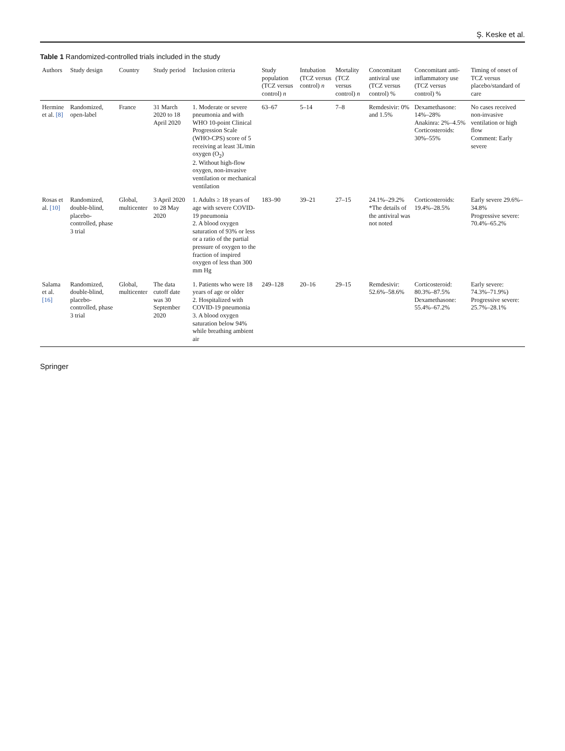Ş. Keske et al.
Table 1 Randomized-controlled trials included in the study
| Authors | Study design | Country | Study period | Inclusion criteria | Study population (TCZ versus control) n | Intubation (TCZ versus control) n | Mortality (TCZ versus control) n | Concomitant antiviral use (TCZ versus control) % | Concomitant anti-inflammatory use (TCZ versus control) % | Timing of onset of TCZ versus placebo/standard of care |
| --- | --- | --- | --- | --- | --- | --- | --- | --- | --- | --- |
| Hermine et al. [8] | Randomized, open-label | France | 31 March 2020 to 18 April 2020 | 1. Moderate or severe pneumonia and with WHO 10-point Clinical Progression Scale (WHO-CPS) score of 5 receiving at least 3L/min oxygen (O<sub>2</sub>) 2. Without high-flow oxygen, non-invasive ventilation or mechanical ventilation | 63–67 | 5–14 | 7–8 | Remdesivir: 0% and 1.5% | Dexamethasone: 14%–28% Anakinra: 2%–4.5% Corticosteroids: 30%–55% | No cases received non-invasive ventilation or high flow Comment: Early severe |
| Rosas et al. [10] | Randomized, double-blind, placebo-controlled, phase 3 trial | Global, multicenter | 3 April 2020 to 28 May 2020 | 1. Adults ≥ 18 years of age with severe COVID-19 pneumonia 2. A blood oxygen saturation of 93% or less or a ratio of the partial pressure of oxygen to the fraction of inspired oxygen of less than 300 mm Hg | 183–90 | 39–21 | 27–15 | 24.1%–29.2% *The details of the antiviral was not noted | Corticosteroids: 19.4%–28.5% | Early severe 29.6%–34.8% Progressive severe: 70.4%–65.2% |
| Salama et al. [16] | Randomized, double-blind, placebo-controlled, phase 3 trial | Global, multicenter | The data cutoff date was 30 September 2020 | 1. Patients who were 18 years of age or older 2. Hospitalized with COVID-19 pneumonia 3. A blood oxygen saturation below 94% while breathing ambient air | 249–128 | 20–16 | 29–15 | Remdesivir: 52.6%–58.6% | Corticosteroid: 80.3%–87.5% Dexamethasone: 55.4%–67.2% | Early severe: 74.3%–71.9%) Progressive severe: 25.7%–28.1% |
Springer